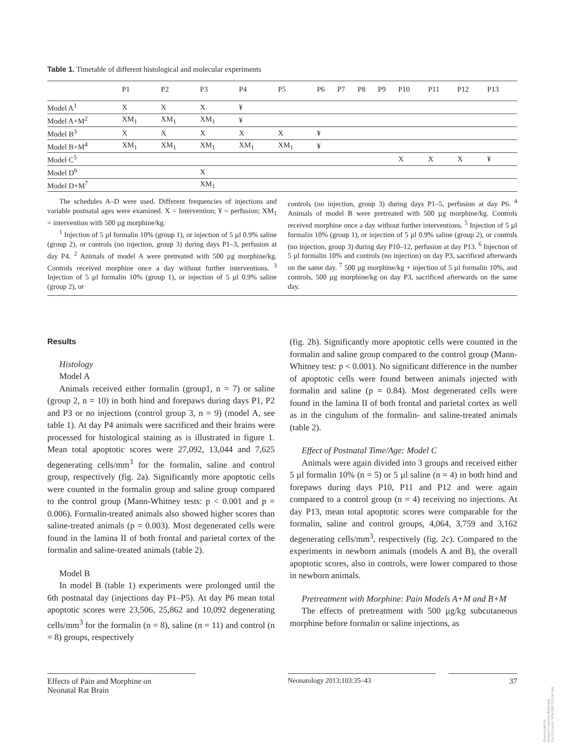Table 1. Timetable of different histological and molecular experiments
| | P1 | P2 | P3 | P4 | P5 | P6 | P7 | P8 | P9 | P10 | P11 | P12 | P13 |
| --- | --- | --- | --- | --- | --- | --- | --- | --- | --- | --- | --- | --- | --- |
| Model A<sup>1</sup> | X | X | X | ¥ | | | | | | | | | |
| Model A+M<sup>2</sup> | XM<sub>1</sub> | XM<sub>1</sub> | XM<sub>1</sub> | ¥ | | | | | | | | | |
| Model B<sup>3</sup> | X | X | X | X | X | ¥ | | | | | | | |
| Model B+M<sup>4</sup> | XM<sub>1</sub> | XM<sub>1</sub> | XM<sub>1</sub> | XM<sub>1</sub> | XM<sub>1</sub> | ¥ | | | | | | | |
| Model C<sup>5</sup> | | | | | | | | | | X | X | X | ¥ |
| Model D<sup>6</sup> | | | X | | | | | | | | | | |
| Model D+M<sup>7</sup> | | | XM<sub>1</sub> | | | | | | | | | | |
The schedules A–D were used. Different frequencies of injections and variable postnatal ages were examined. X = Intervention; ¥ = perfusion; XM<sub>1</sub> = intervention with 500 µg morphine/kg.
<sup>1</sup> Injection of 5 µl formalin 10% (group 1), or injection of 5 µl 0.9% saline (group 2), or controls (no injection, group 3) during days P1–3, perfusion at day P4. <sup>2</sup> Animals of model A were pretreated with 500 µg morphine/kg. Controls received morphine once a day without further interventions. <sup>3</sup> Injection of 5 µl formalin 10% (group 1), or injection of 5 µl 0.9% saline (group 2), or
controls (no injection, group 3) during days P1–5, perfusion at day P6. <sup>4</sup> Animals of model B were pretreated with 500 µg morphine/kg. Controls received morphine once a day without further interventions. <sup>5</sup> Injection of 5 µl formalin 10% (group 1), or injection of 5 µl 0.9% saline (group 2), or controls (no injection, group 3) during day P10–12, perfusion at day P13. <sup>6</sup> Injection of 5 µl formalin 10% and controls (no injection) on day P3, sacrificed afterwards on the same day. <sup>7</sup> 500 µg morphine/kg + injection of 5 µl formalin 10%, and controls, 500 µg morphine/kg on day P3, sacrificed afterwards on the same day.
Results
Histology
Model A
Animals received either formalin (group1, n = 7) or saline (group 2, n = 10) in both hind and forepaws during days P1, P2 and P3 or no injections (control group 3, n = 9) (model A, see table 1). At day P4 animals were sacrificed and their brains were processed for histological staining as is illustrated in figure 1. Mean total apoptotic scores were 27,092, 13,044 and 7,625 degenerating cells/mm<sup>3</sup> for the formalin, saline and control group, respectively (fig. 2a). Significantly more apoptotic cells were counted in the formalin group and saline group compared to the control group (Mann-Whitney tests: p < 0.001 and p = 0.006). Formalin-treated animals also showed higher scores than saline-treated animals (p = 0.003). Most degenerated cells were found in the lamina II of both frontal and parietal cortex of the formalin and saline-treated animals (table 2).
Model B
In model B (table 1) experiments were prolonged until the 6th postnatal day (injections day P1–P5). At day P6 mean total apoptotic scores were 23,506, 25,862 and 10,092 degenerating cells/mm<sup>3</sup> for the formalin (n = 8), saline (n = 11) and control (n = 8) groups, respectively
(fig. 2b). Significantly more apoptotic cells were counted in the formalin and saline group compared to the control group (Mann-Whitney test: p < 0.001). No significant difference in the number of apoptotic cells were found between animals injected with formalin and saline (p = 0.84). Most degenerated cells were found in the lamina II of both frontal and parietal cortex as well as in the cingulum of the formalin- and saline-treated animals (table 2).
Effect of Postnatal Time/Age: Model C
Animals were again divided into 3 groups and received either 5 µl formalin 10% (n = 5) or 5 µl saline (n = 4) in both hind and forepaws during days P10, P11 and P12 and were again compared to a control group (n = 4) receiving no injections. At day P13, mean total apoptotic scores were comparable for the formalin, saline and control groups, 4,064, 3,759 and 3,162 degenerating cells/mm<sup>3</sup>, respectively (fig. 2c). Compared to the experiments in newborn animals (models A and B), the overall apoptotic scores, also in controls, were lower compared to those in newborn animals.
Pretreatment with Morphine: Pain Models A+M and B+M
The effects of pretreatment with 500 µg/kg subcutaneous morphine before formalin or saline injections, as
Effects of Pain and Morphine on
Neonatal Rat Brain
Neonatology 2013;103:35–43 37
Downloaded by:
Erasmus University Rotterdam
154.59.124.38 - 9/16/2020 9:52:30 AM